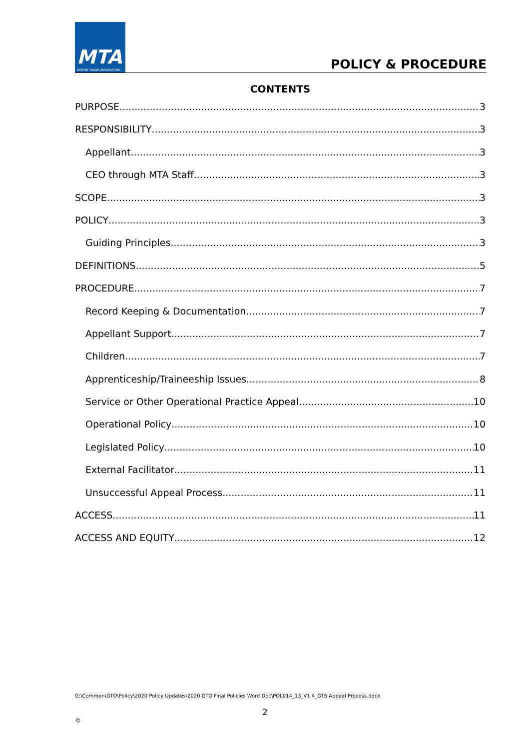MTA
MOTOR TRADE ASSOCIATION
POLICY & PROCEDURE
CONTENTS
PURPOSE 3
RESPONSIBILITY 3
Appellant 3
CEO through MTA Staff 3
SCOPE 3
POLICY 3
Guiding Principles 3
DEFINITIONS 5
PROCEDURE 7
Record Keeping & Documentation 7
Appellant Support 7
Children 7
Apprenticeship/Traineeship Issues 8
Service or Other Operational Practice Appeal 10
Operational Policy 10
Legislated Policy 10
External Facilitator 11
Unsuccessful Appeal Process 11
ACCESS 11
ACCESS AND EQUITY 12
G:\Common\GTO\Policy\2020 Policy Updates\2020 GTO Final Policies Word Doc\POL014_13_V1 4_GTS Appeal Process.docx
2
©